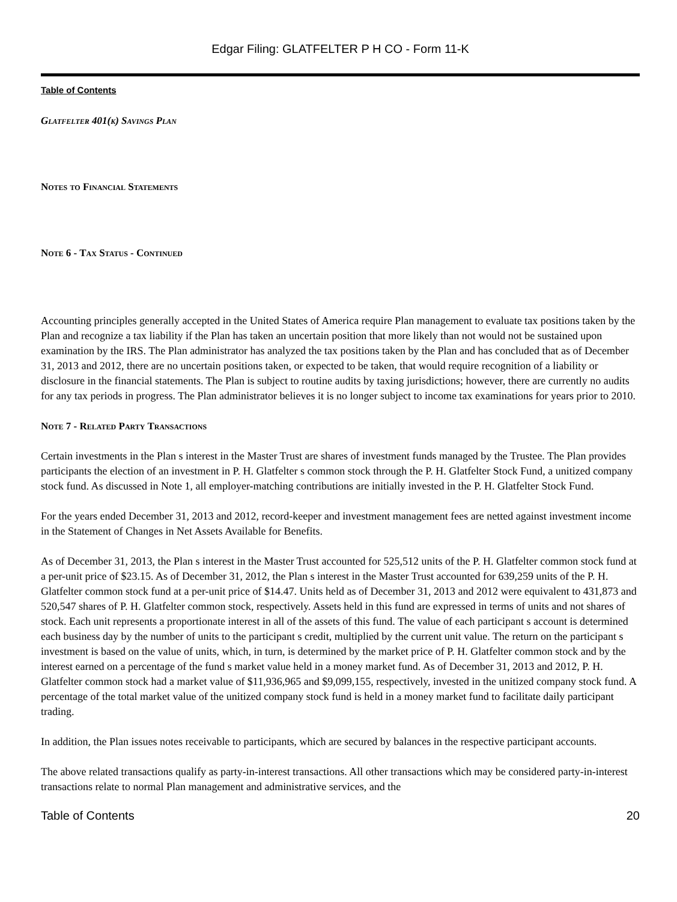Edgar Filing: GLATFELTER P H CO - Form 11-K
Table of Contents
Glatfelter 401(k) Savings Plan
Notes to Financial Statements
Note 6 - Tax Status - Continued
Accounting principles generally accepted in the United States of America require Plan management to evaluate tax positions taken by the Plan and recognize a tax liability if the Plan has taken an uncertain position that more likely than not would not be sustained upon examination by the IRS. The Plan administrator has analyzed the tax positions taken by the Plan and has concluded that as of December 31, 2013 and 2012, there are no uncertain positions taken, or expected to be taken, that would require recognition of a liability or disclosure in the financial statements. The Plan is subject to routine audits by taxing jurisdictions; however, there are currently no audits for any tax periods in progress. The Plan administrator believes it is no longer subject to income tax examinations for years prior to 2010.
Note 7 - Related Party Transactions
Certain investments in the Plan s interest in the Master Trust are shares of investment funds managed by the Trustee. The Plan provides participants the election of an investment in P. H. Glatfelter s common stock through the P. H. Glatfelter Stock Fund, a unitized company stock fund. As discussed in Note 1, all employer-matching contributions are initially invested in the P. H. Glatfelter Stock Fund.
For the years ended December 31, 2013 and 2012, record-keeper and investment management fees are netted against investment income in the Statement of Changes in Net Assets Available for Benefits.
As of December 31, 2013, the Plan s interest in the Master Trust accounted for 525,512 units of the P. H. Glatfelter common stock fund at a per-unit price of $23.15. As of December 31, 2012, the Plan s interest in the Master Trust accounted for 639,259 units of the P. H. Glatfelter common stock fund at a per-unit price of $14.47. Units held as of December 31, 2013 and 2012 were equivalent to 431,873 and 520,547 shares of P. H. Glatfelter common stock, respectively. Assets held in this fund are expressed in terms of units and not shares of stock. Each unit represents a proportionate interest in all of the assets of this fund. The value of each participant s account is determined each business day by the number of units to the participant s credit, multiplied by the current unit value. The return on the participant s investment is based on the value of units, which, in turn, is determined by the market price of P. H. Glatfelter common stock and by the interest earned on a percentage of the fund s market value held in a money market fund. As of December 31, 2013 and 2012, P. H. Glatfelter common stock had a market value of $11,936,965 and $9,099,155, respectively, invested in the unitized company stock fund. A percentage of the total market value of the unitized company stock fund is held in a money market fund to facilitate daily participant trading.
In addition, the Plan issues notes receivable to participants, which are secured by balances in the respective participant accounts.
The above related transactions qualify as party-in-interest transactions. All other transactions which may be considered party-in-interest transactions relate to normal Plan management and administrative services, and the
Table of Contents 20